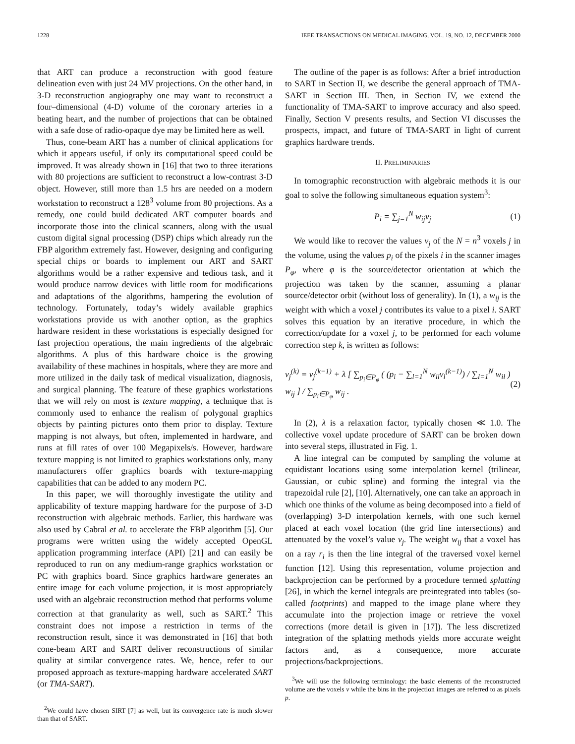1228 IEEE TRANSACTIONS ON MEDICAL IMAGING, VOL. 19, NO. 12, DECEMBER 2000
that ART can produce a reconstruction with good feature delineation even with just 24 MV projections. On the other hand, in 3-D reconstruction angiography one may want to reconstruct a four–dimensional (4-D) volume of the coronary arteries in a beating heart, and the number of projections that can be obtained with a safe dose of radio-opaque dye may be limited here as well.
Thus, cone-beam ART has a number of clinical applications for which it appears useful, if only its computational speed could be improved. It was already shown in [16] that two to three iterations with 80 projections are sufficient to reconstruct a low-contrast 3-D object. However, still more than 1.5 hrs are needed on a modern workstation to reconstruct a 128<sup>3</sup> volume from 80 projections. As a remedy, one could build dedicated ART computer boards and incorporate those into the clinical scanners, along with the usual custom digital signal processing (DSP) chips which already run the FBP algorithm extremely fast. However, designing and configuring special chips or boards to implement our ART and SART algorithms would be a rather expensive and tedious task, and it would produce narrow devices with little room for modifications and adaptations of the algorithms, hampering the evolution of technology. Fortunately, today’s widely available graphics workstations provide us with another option, as the graphics hardware resident in these workstations is especially designed for fast projection operations, the main ingredients of the algebraic algorithms. A plus of this hardware choice is the growing availability of these machines in hospitals, where they are more and more utilized in the daily task of medical visualization, diagnosis, and surgical planning. The feature of these graphics workstations that we will rely on most is texture mapping, a technique that is commonly used to enhance the realism of polygonal graphics objects by painting pictures onto them prior to display. Texture mapping is not always, but often, implemented in hardware, and runs at fill rates of over 100 Megapixels/s. However, hardware texture mapping is not limited to graphics workstations only, many manufacturers offer graphics boards with texture-mapping capabilities that can be added to any modern PC.
In this paper, we will thoroughly investigate the utility and applicability of texture mapping hardware for the purpose of 3-D reconstruction with algebraic methods. Earlier, this hardware was also used by Cabral et al. to accelerate the FBP algorithm [5]. Our programs were written using the widely accepted OpenGL application programming interface (API) [21] and can easily be reproduced to run on any medium-range graphics workstation or PC with graphics board. Since graphics hardware generates an entire image for each volume projection, it is most appropriately used with an algebraic reconstruction method that performs volume correction at that granularity as well, such as SART.<sup>2</sup> This constraint does not impose a restriction in terms of the reconstruction result, since it was demonstrated in [16] that both cone-beam ART and SART deliver reconstructions of similar quality at similar convergence rates. We, hence, refer to our proposed approach as texture-mapping hardware accelerated SART (or TMA-SART).
<sup>2</sup> We could have chosen SIRT [7] as well, but its convergence rate is much slower than that of SART.
The outline of the paper is as follows: After a brief introduction to SART in Section II, we describe the general approach of TMA-SART in Section III. Then, in Section IV, we extend the functionality of TMA-SART to improve accuracy and also speed. Finally, Section V presents results, and Section VI discusses the prospects, impact, and future of TMA-SART in light of current graphics hardware trends.
II. PRELIMINARIES
In tomographic reconstruction with algebraic methods it is our goal to solve the following simultaneous equation system<sup>3</sup>:
P<sub>i</sub> = ∑<sub>j=1</sub><sup>N</sup> w<sub>ij</sub>v<sub>j</sub> (1)
We would like to recover the values v<sub>j</sub> of the N = n<sup>3</sup> voxels j in the volume, using the values p<sub>i</sub> of the pixels i in the scanner images P<sub>φ</sub>, where φ is the source/detector orientation at which the projection was taken by the scanner, assuming a planar source/detector orbit (without loss of generality). In (1), a w<sub>ij</sub> is the weight with which a voxel j contributes its value to a pixel i. SART solves this equation by an iterative procedure, in which the correction/update for a voxel j, to be performed for each volume correction step k, is written as follows:
v<sub>j</sub><sup>(k)</sup> = v<sub>j</sub><sup>(k−1)</sup> + λ [ ∑<sub>p<sub>i</sub>∈P<sub>φ</sub></sub> ( (p<sub>i</sub> − ∑<sub>l=1</sub><sup>N</sup> w<sub>il</sub>v<sub>l</sub><sup>(k−1)</sup>) / ∑<sub>l=1</sub><sup>N</sup> w<sub>il</sub> ) w<sub>ij</sub> ] / ∑<sub>p<sub>i</sub>∈P<sub>φ</sub></sub> w<sub>ij</sub> . (2)
In (2), λ is a relaxation factor, typically chosen ≪ 1.0. The collective voxel update procedure of SART can be broken down into several steps, illustrated in Fig. 1.
A line integral can be computed by sampling the volume at equidistant locations using some interpolation kernel (trilinear, Gaussian, or cubic spline) and forming the integral via the trapezoidal rule [2], [10]. Alternatively, one can take an approach in which one thinks of the volume as being decomposed into a field of (overlapping) 3-D interpolation kernels, with one such kernel placed at each voxel location (the grid line intersections) and attenuated by the voxel’s value v<sub>j</sub>. The weight w<sub>ij</sub> that a voxel has on a ray r<sub>i</sub> is then the line integral of the traversed voxel kernel function [12]. Using this representation, volume projection and backprojection can be performed by a procedure termed splatting [26], in which the kernel integrals are preintegrated into tables (so-called footprints) and mapped to the image plane where they accumulate into the projection image or retrieve the voxel corrections (more detail is given in [17]). The less discretized integration of the splatting methods yields more accurate weight factors and, as a consequence, more accurate projections/backprojections.
<sup>3</sup> We will use the following terminology: the basic elements of the reconstructed volume are the voxels ν while the bins in the projection images are referred to as pixels p.